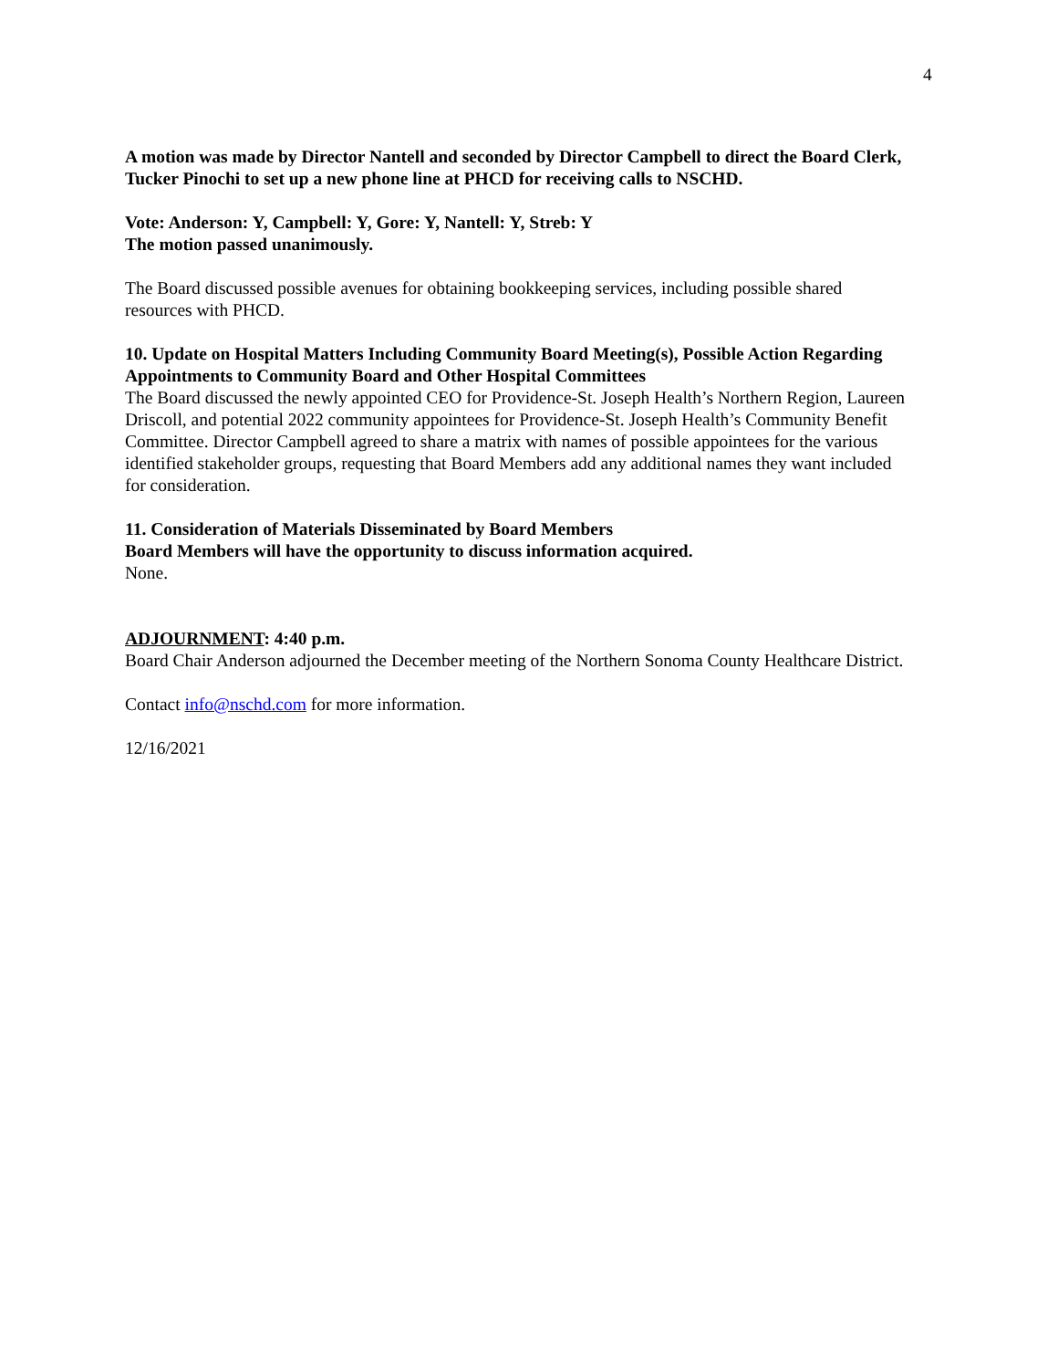4
A motion was made by Director Nantell and seconded by Director Campbell to direct the Board Clerk, Tucker Pinochi to set up a new phone line at PHCD for receiving calls to NSCHD.
Vote: Anderson: Y, Campbell: Y, Gore: Y, Nantell: Y, Streb: Y
The motion passed unanimously.
The Board discussed possible avenues for obtaining bookkeeping services, including possible shared resources with PHCD.
10. Update on Hospital Matters Including Community Board Meeting(s), Possible Action Regarding Appointments to Community Board and Other Hospital Committees
The Board discussed the newly appointed CEO for Providence-St. Joseph Health’s Northern Region, Laureen Driscoll, and potential 2022 community appointees for Providence-St. Joseph Health’s Community Benefit Committee. Director Campbell agreed to share a matrix with names of possible appointees for the various identified stakeholder groups, requesting that Board Members add any additional names they want included for consideration.
11. Consideration of Materials Disseminated by Board Members
Board Members will have the opportunity to discuss information acquired.
None.
ADJOURNMENT: 4:40 p.m.
Board Chair Anderson adjourned the December meeting of the Northern Sonoma County Healthcare District.
Contact info@nschd.com for more information.
12/16/2021